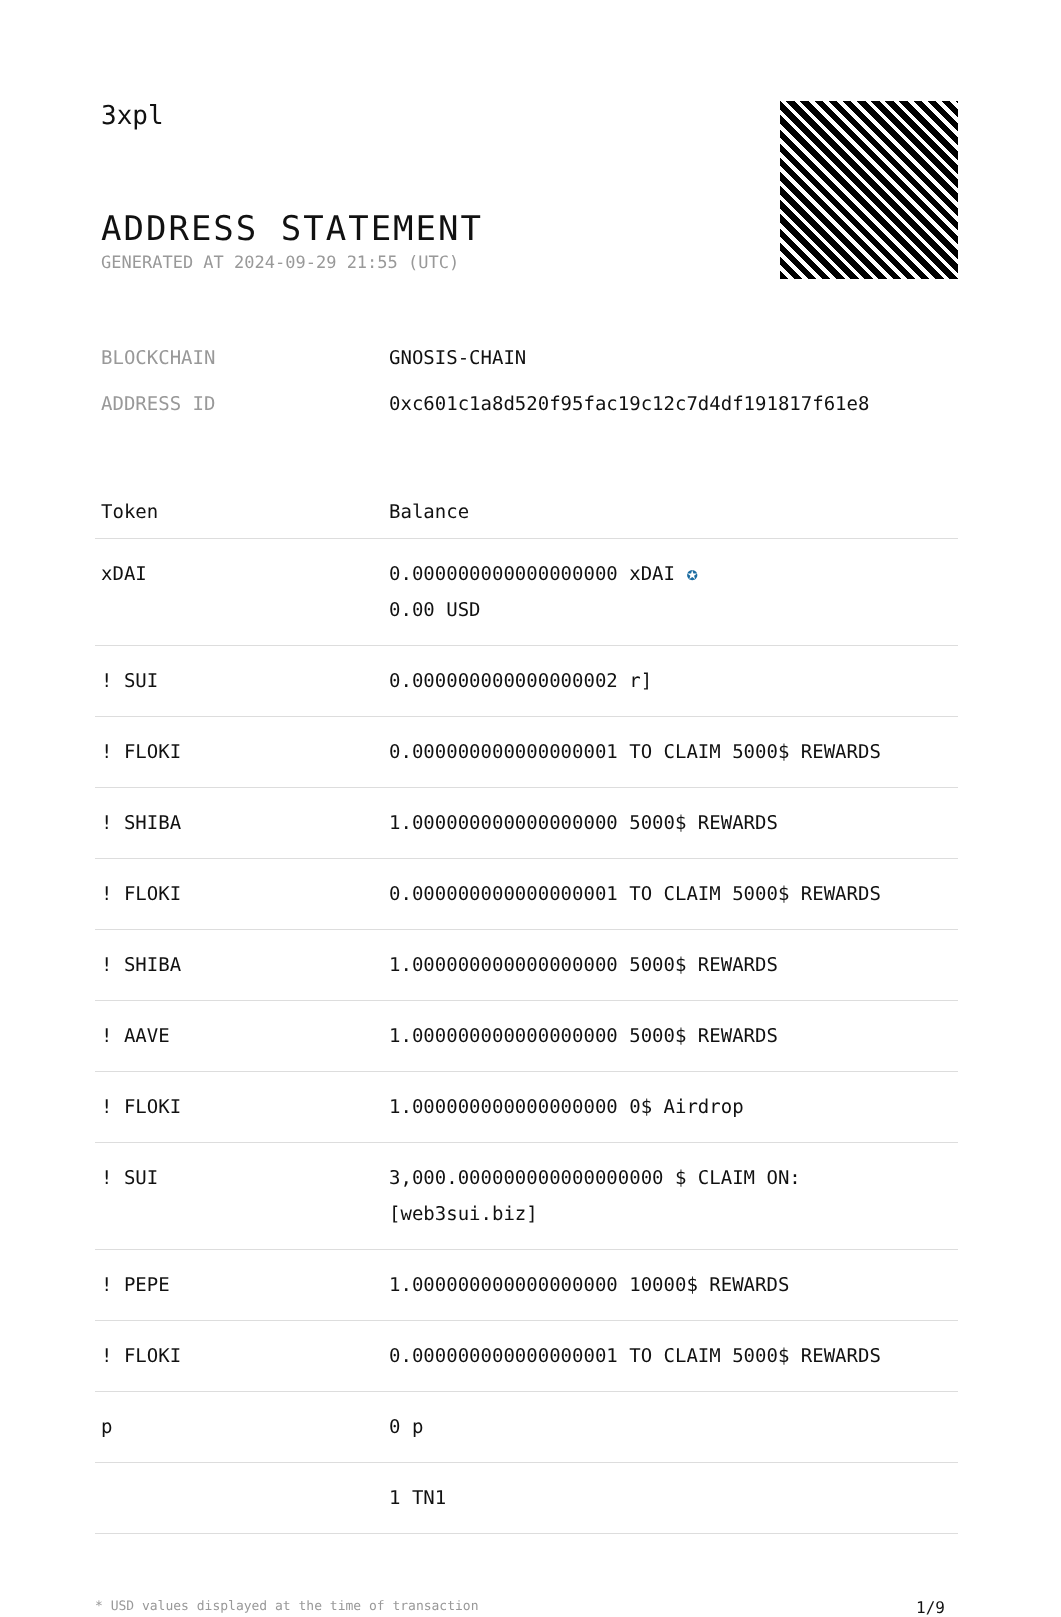3xpl
ADDRESS STATEMENT
GENERATED AT 2024-09-29 21:55 (UTC)
| BLOCKCHAIN | GNOSIS-CHAIN |
| ADDRESS ID | 0xc601c1a8d520f95fac19c12c7d4df191817f61e8 |
| Token | Balance |
| --- | --- |
| xDAI | 0.000000000000000000 xDAI ✪ 0.00 USD |
| ! SUI | 0.000000000000000002 r] |
| ! FLOKI | 0.000000000000000001 TO CLAIM 5000$ REWARDS |
| ! SHIBA | 1.000000000000000000 5000$ REWARDS |
| ! FLOKI | 0.000000000000000001 TO CLAIM 5000$ REWARDS |
| ! SHIBA | 1.000000000000000000 5000$ REWARDS |
| ! AAVE | 1.000000000000000000 5000$ REWARDS |
| ! FLOKI | 1.000000000000000000 0$ Airdrop |
| ! SUI | 3,000.000000000000000000 $ CLAIM ON: [web3sui.biz] |
| ! PEPE | 1.000000000000000000 10000$ REWARDS |
| ! FLOKI | 0.000000000000000001 TO CLAIM 5000$ REWARDS |
| p | 0 p |
| | 1 TN1 |
* USD values displayed at the time of transaction 1/9